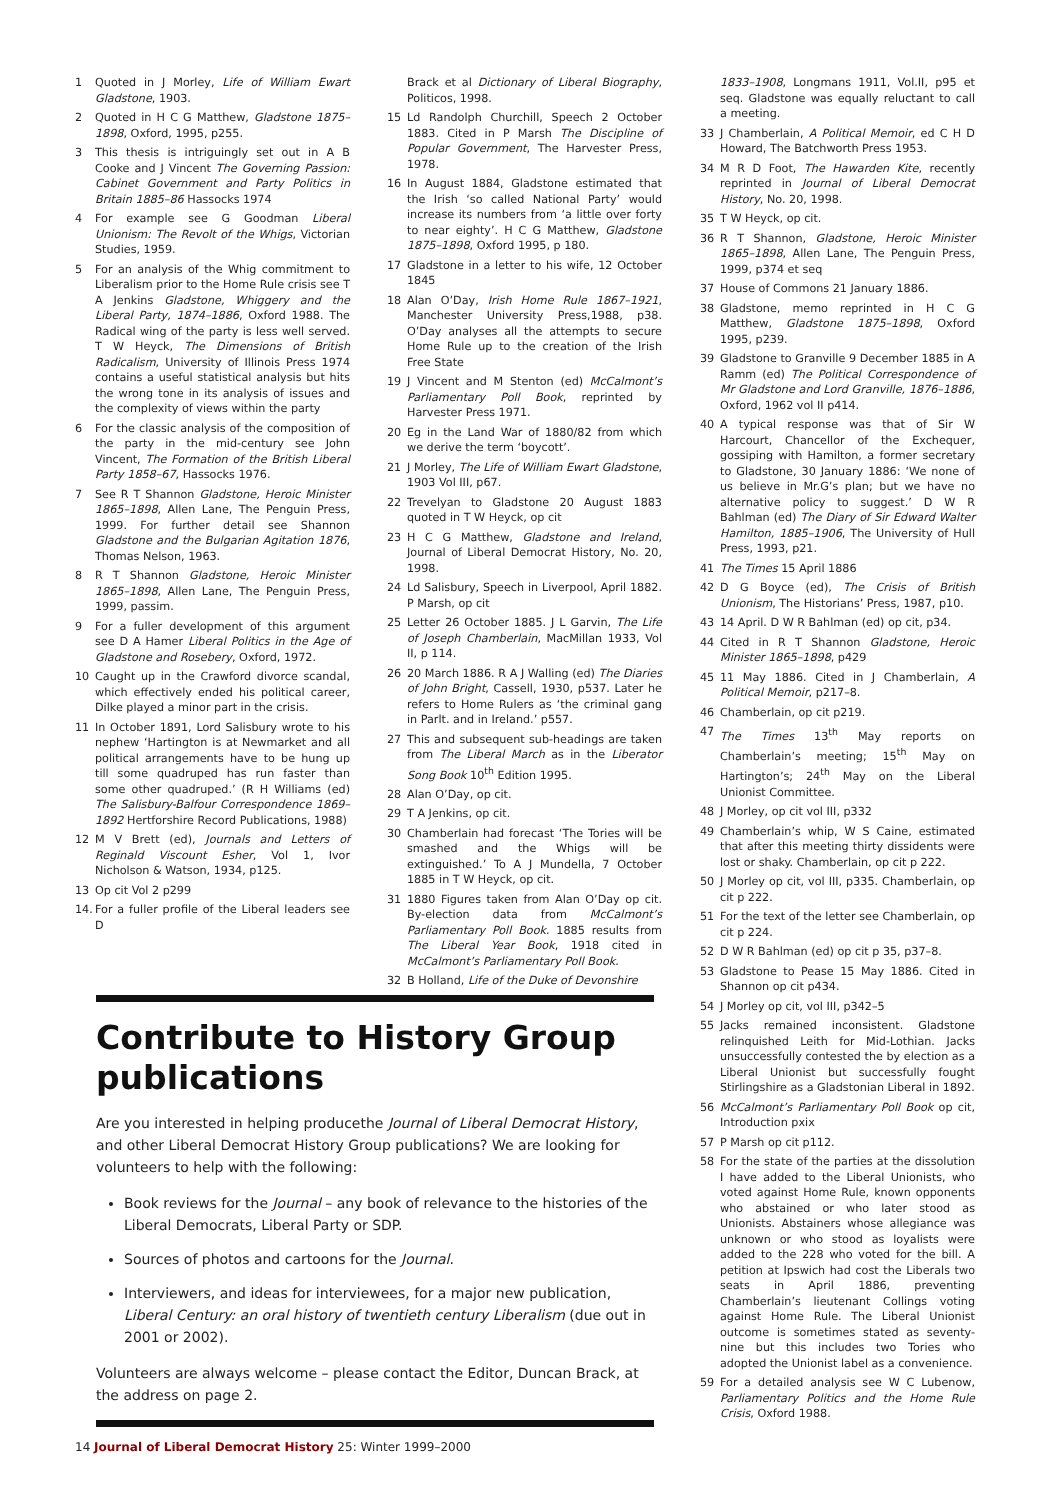1 Quoted in J Morley, Life of William Ewart Gladstone, 1903.
2 Quoted in H C G Matthew, Gladstone 1875–1898, Oxford, 1995, p255.
3 This thesis is intriguingly set out in A B Cooke and J Vincent The Governing Passion: Cabinet Government and Party Politics in Britain 1885–86 Hassocks 1974
4 For example see G Goodman Liberal Unionism: The Revolt of the Whigs, Victorian Studies, 1959.
5 For an analysis of the Whig commitment to Liberalism prior to the Home Rule crisis see T A Jenkins Gladstone, Whiggery and the Liberal Party, 1874–1886, Oxford 1988. The Radical wing of the party is less well served. T W Heyck, The Dimensions of British Radicalism, University of Illinois Press 1974 contains a useful statistical analysis but hits the wrong tone in its analysis of issues and the complexity of views within the party
6 For the classic analysis of the composition of the party in the mid-century see John Vincent, The Formation of the British Liberal Party 1858–67, Hassocks 1976.
7 See R T Shannon Gladstone, Heroic Minister 1865–1898, Allen Lane, The Penguin Press, 1999. For further detail see Shannon Gladstone and the Bulgarian Agitation 1876, Thomas Nelson, 1963.
8 R T Shannon Gladstone, Heroic Minister 1865–1898, Allen Lane, The Penguin Press, 1999, passim.
9 For a fuller development of this argument see D A Hamer Liberal Politics in the Age of Gladstone and Rosebery, Oxford, 1972.
10 Caught up in the Crawford divorce scandal, which effectively ended his political career, Dilke played a minor part in the crisis.
11 In October 1891, Lord Salisbury wrote to his nephew ‘Hartington is at Newmarket and all political arrangements have to be hung up till some quadruped has run faster than some other quadruped.’ (R H Williams (ed) The Salisbury-Balfour Correspondence 1869–1892 Hertforshire Record Publications, 1988)
12 M V Brett (ed), Journals and Letters of Reginald Viscount Esher, Vol 1, Ivor Nicholson & Watson, 1934, p125.
13 Op cit Vol 2 p299
14. For a fuller profile of the Liberal leaders see D
Brack et al Dictionary of Liberal Biography, Politicos, 1998.
15 Ld Randolph Churchill, Speech 2 October 1883. Cited in P Marsh The Discipline of Popular Government, The Harvester Press, 1978.
16 In August 1884, Gladstone estimated that the Irish ‘so called National Party’ would increase its numbers from ‘a little over forty to near eighty’. H C G Matthew, Gladstone 1875–1898, Oxford 1995, p 180.
17 Gladstone in a letter to his wife, 12 October 1845
18 Alan O’Day, Irish Home Rule 1867–1921, Manchester University Press,1988, p38. O’Day analyses all the attempts to secure Home Rule up to the creation of the Irish Free State
19 J Vincent and M Stenton (ed) McCalmont’s Parliamentary Poll Book, reprinted by Harvester Press 1971.
20 Eg in the Land War of 1880/82 from which we derive the term ‘boycott’.
21 J Morley, The Life of William Ewart Gladstone, 1903 Vol III, p67.
22 Trevelyan to Gladstone 20 August 1883 quoted in T W Heyck, op cit
23 H C G Matthew, Gladstone and Ireland, Journal of Liberal Democrat History, No. 20, 1998.
24 Ld Salisbury, Speech in Liverpool, April 1882. P Marsh, op cit
25 Letter 26 October 1885. J L Garvin, The Life of Joseph Chamberlain, MacMillan 1933, Vol II, p 114.
26 20 March 1886. R A J Walling (ed) The Diaries of John Bright, Cassell, 1930, p537. Later he refers to Home Rulers as ‘the criminal gang in Parlt. and in Ireland.’ p557.
27 This and subsequent sub-headings are taken from The Liberal March as in the Liberator Song Book 10<sup>th</sup> Edition 1995.
28 Alan O’Day, op cit.
29 T A Jenkins, op cit.
30 Chamberlain had forecast ‘The Tories will be smashed and the Whigs will be extinguished.’ To A J Mundella, 7 October 1885 in T W Heyck, op cit.
31 1880 Figures taken from Alan O’Day op cit. By-election data from McCalmont’s Parliamentary Poll Book. 1885 results from The Liberal Year Book, 1918 cited in McCalmont’s Parliamentary Poll Book.
32 B Holland, Life of the Duke of Devonshire
1833–1908, Longmans 1911, Vol.II, p95 et seq. Gladstone was equally reluctant to call a meeting.
33 J Chamberlain, A Political Memoir, ed C H D Howard, The Batchworth Press 1953.
34 M R D Foot, The Hawarden Kite, recently reprinted in Journal of Liberal Democrat History, No. 20, 1998.
35 T W Heyck, op cit.
36 R T Shannon, Gladstone, Heroic Minister 1865–1898, Allen Lane, The Penguin Press, 1999, p374 et seq
37 House of Commons 21 January 1886.
38 Gladstone, memo reprinted in H C G Matthew, Gladstone 1875–1898, Oxford 1995, p239.
39 Gladstone to Granville 9 December 1885 in A Ramm (ed) The Political Correspondence of Mr Gladstone and Lord Granville, 1876–1886, Oxford, 1962 vol II p414.
40 A typical response was that of Sir W Harcourt, Chancellor of the Exchequer, gossiping with Hamilton, a former secretary to Gladstone, 30 January 1886: ‘We none of us believe in Mr.G’s plan; but we have no alternative policy to suggest.’ D W R Bahlman (ed) The Diary of Sir Edward Walter Hamilton, 1885–1906, The University of Hull Press, 1993, p21.
41 The Times 15 April 1886
42 D G Boyce (ed), The Crisis of British Unionism, The Historians’ Press, 1987, p10.
43 14 April. D W R Bahlman (ed) op cit, p34.
44 Cited in R T Shannon Gladstone, Heroic Minister 1865–1898, p429
45 11 May 1886. Cited in J Chamberlain, A Political Memoir, p217–8.
46 Chamberlain, op cit p219.
47 The Times 13<sup>th</sup> May reports on Chamberlain’s meeting; 15<sup>th</sup> May on Hartington’s; 24<sup>th</sup> May on the Liberal Unionist Committee.
48 J Morley, op cit vol III, p332
49 Chamberlain’s whip, W S Caine, estimated that after this meeting thirty dissidents were lost or shaky. Chamberlain, op cit p 222.
50 J Morley op cit, vol III, p335. Chamberlain, op cit p 222.
51 For the text of the letter see Chamberlain, op cit p 224.
52 D W R Bahlman (ed) op cit p 35, p37–8.
53 Gladstone to Pease 15 May 1886. Cited in Shannon op cit p434.
54 J Morley op cit, vol III, p342–5
55 Jacks remained inconsistent. Gladstone relinquished Leith for Mid-Lothian. Jacks unsuccessfully contested the by election as a Liberal Unionist but successfully fought Stirlingshire as a Gladstonian Liberal in 1892.
56 McCalmont’s Parliamentary Poll Book op cit, Introduction pxix
57 P Marsh op cit p112.
58 For the state of the parties at the dissolution I have added to the Liberal Unionists, who voted against Home Rule, known opponents who abstained or who later stood as Unionists. Abstainers whose allegiance was unknown or who stood as loyalists were added to the 228 who voted for the bill. A petition at Ipswich had cost the Liberals two seats in April 1886, preventing Chamberlain’s lieutenant Collings voting against Home Rule. The Liberal Unionist outcome is sometimes stated as seventy-nine but this includes two Tories who adopted the Unionist label as a convenience.
59 For a detailed analysis see W C Lubenow, Parliamentary Politics and the Home Rule Crisis, Oxford 1988.
Contribute to History Group publications
Are you interested in helping producethe Journal of Liberal Democrat History, and other Liberal Democrat History Group publications? We are looking for volunteers to help with the following:
Book reviews for the Journal – any book of relevance to the histories of the Liberal Democrats, Liberal Party or SDP.
Sources of photos and cartoons for the Journal.
Interviewers, and ideas for interviewees, for a major new publication, Liberal Century: an oral history of twentieth century Liberalism (due out in 2001 or 2002).
Volunteers are always welcome – please contact the Editor, Duncan Brack, at the address on page 2.
14 Journal of Liberal Democrat History 25: Winter 1999–2000